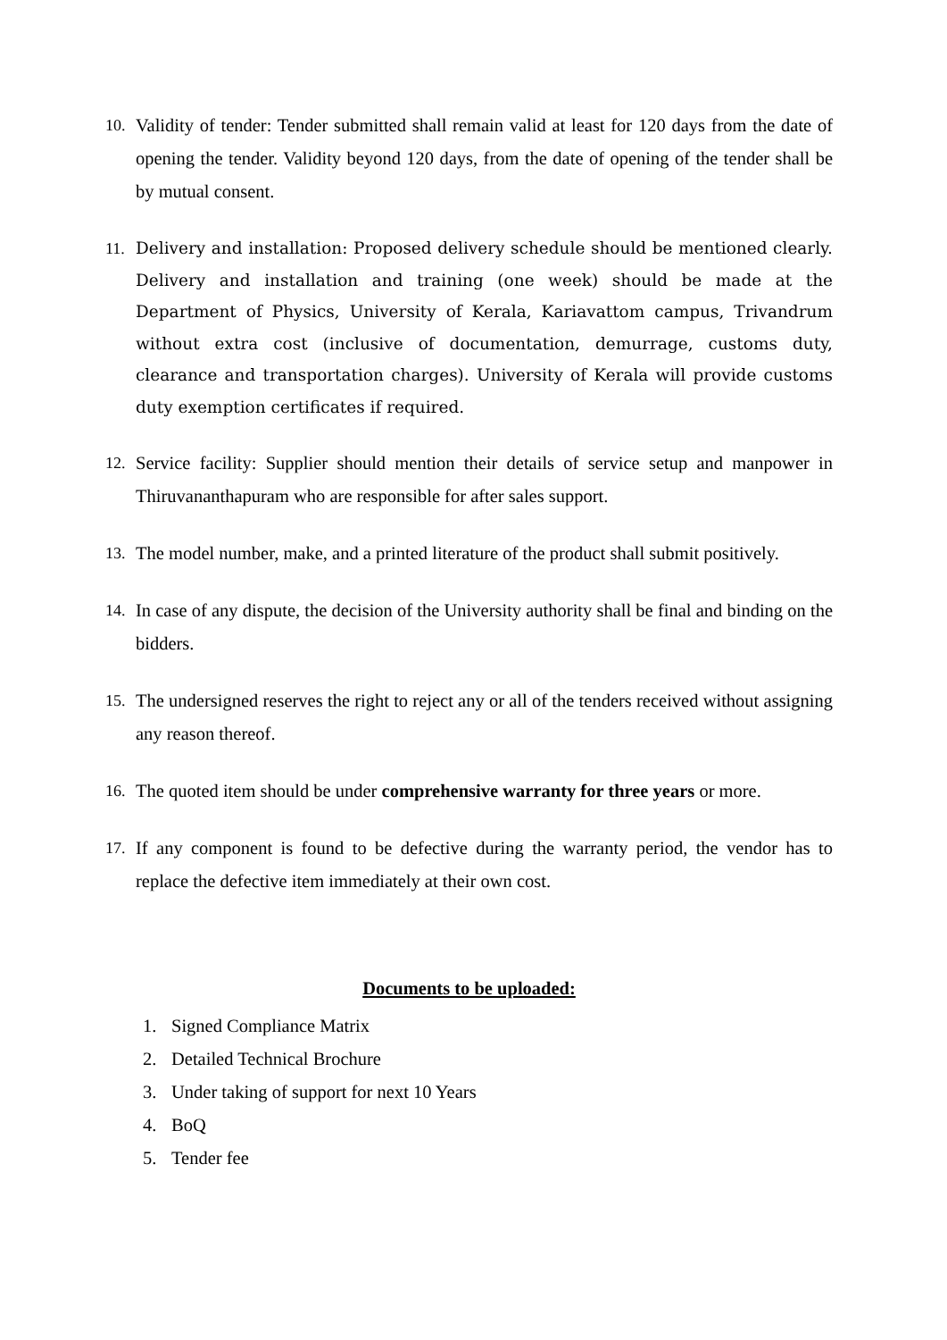10. Validity of tender: Tender submitted shall remain valid at least for 120 days from the date of opening the tender. Validity beyond 120 days, from the date of opening of the tender shall be by mutual consent.
11. Delivery and installation: Proposed delivery schedule should be mentioned clearly. Delivery and installation and training (one week) should be made at the Department of Physics, University of Kerala, Kariavattom campus, Trivandrum without extra cost (inclusive of documentation, demurrage, customs duty, clearance and transportation charges). University of Kerala will provide customs duty exemption certificates if required.
12. Service facility: Supplier should mention their details of service setup and manpower in Thiruvananthapuram who are responsible for after sales support.
13. The model number, make, and a printed literature of the product shall submit positively.
14. In case of any dispute, the decision of the University authority shall be final and binding on the bidders.
15. The undersigned reserves the right to reject any or all of the tenders received without assigning any reason thereof.
16. The quoted item should be under comprehensive warranty for three years or more.
17. If any component is found to be defective during the warranty period, the vendor has to replace the defective item immediately at their own cost.
Documents to be uploaded:
1. Signed Compliance Matrix
2. Detailed Technical Brochure
3. Under taking of support for next 10 Years
4. BoQ
5. Tender fee